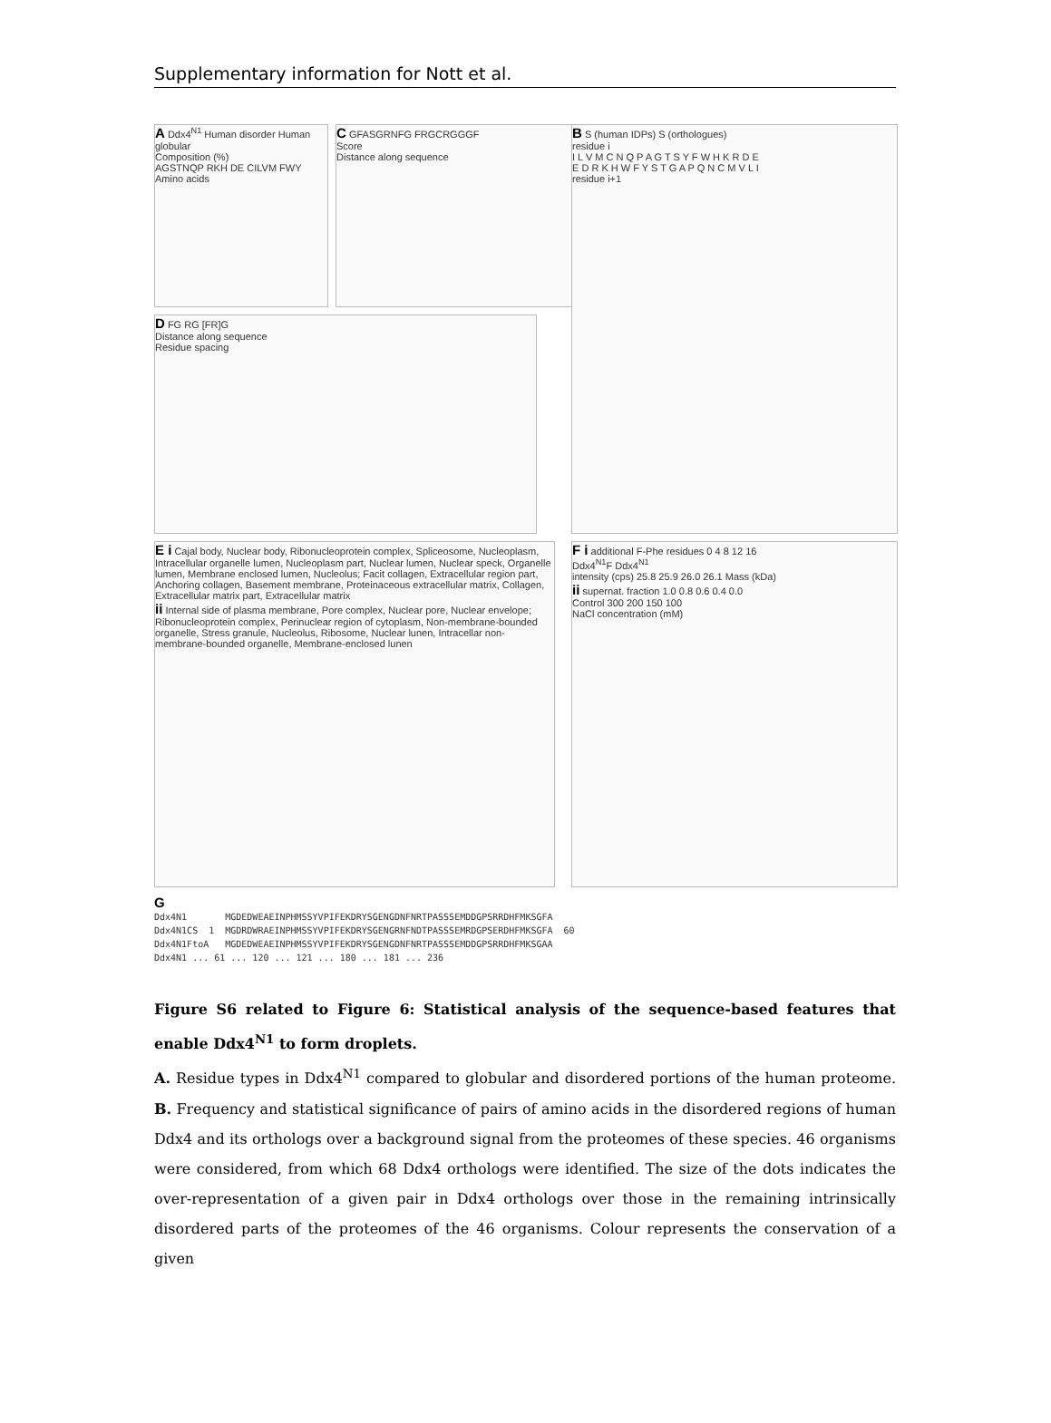Supplementary information for Nott et al.
A Ddx4<sup>N1</sup> Human disorder Human globular
Composition (%)
AGSTNQP RKH DE CILVM FWY
Amino acids
C GFASGRNFG FRGCRGGGF
Score
Distance along sequence
D FG RG [FR]G
Distance along sequence
Residue spacing
B S (human IDPs) S (orthologues)
residue i
I L V M C N Q P A G T S Y F W H K R D E
E D R K H W F Y S T G A P Q N C M V L I
residue i+1
E i Cajal body, Nuclear body, Ribonucleoprotein complex, Spliceosome, Nucleoplasm, Intracellular organelle lumen, Nucleoplasm part, Nuclear lumen, Nuclear speck, Organelle lumen, Membrane enclosed lumen, Nucleolus; Facit collagen, Extracellular region part, Anchoring collagen, Basement membrane, Proteinaceous extracellular matrix, Collagen, Extracellular matrix part, Extracellular matrix
ii Internal side of plasma membrane, Pore complex, Nuclear pore, Nuclear envelope; Ribonucleoprotein complex, Perinuclear region of cytoplasm, Non-membrane-bounded organelle, Stress granule, Nucleolus, Ribosome, Nuclear lunen, Intracellar non-membrane-bounded organelle, Membrane-enclosed lunen
F i additional F-Phe residues 0 4 8 12 16
Ddx4<sup>N1</sup>F Ddx4<sup>N1</sup>
intensity (cps) 25.8 25.9 26.0 26.1 Mass (kDa)
ii supernat. fraction 1.0 0.8 0.6 0.4 0.0
Control 300 200 150 100
NaCl concentration (mM)
G
Ddx4N1 MGDEDWEAEINPHMSSYVPIFEKDRYSGENGDNFNRTPASSSEMDDGPSRRDHFMKSGFA Ddx4N1CS 1 MGDRDWRAEINPHMSSYVPIFEKDRYSGENGRNFNDTPASSSEMRDGPSERDHFMKSGFA 60 Ddx4N1FtoA MGDEDWEAEINPHMSSYVPIFEKDRYSGENGDNFNRTPASSSEMDDGPSRRDHFMKSGAA Ddx4N1 ... 61 ... 120 ... 121 ... 180 ... 181 ... 236
Figure S6 related to Figure 6: Statistical analysis of the sequence-based features that enable Ddx4<sup>N1</sup> to form droplets.
A. Residue types in Ddx4<sup>N1</sup> compared to globular and disordered portions of the human proteome. B. Frequency and statistical significance of pairs of amino acids in the disordered regions of human Ddx4 and its orthologs over a background signal from the proteomes of these species. 46 organisms were considered, from which 68 Ddx4 orthologs were identified. The size of the dots indicates the over-representation of a given pair in Ddx4 orthologs over those in the remaining intrinsically disordered parts of the proteomes of the 46 organisms. Colour represents the conservation of a given